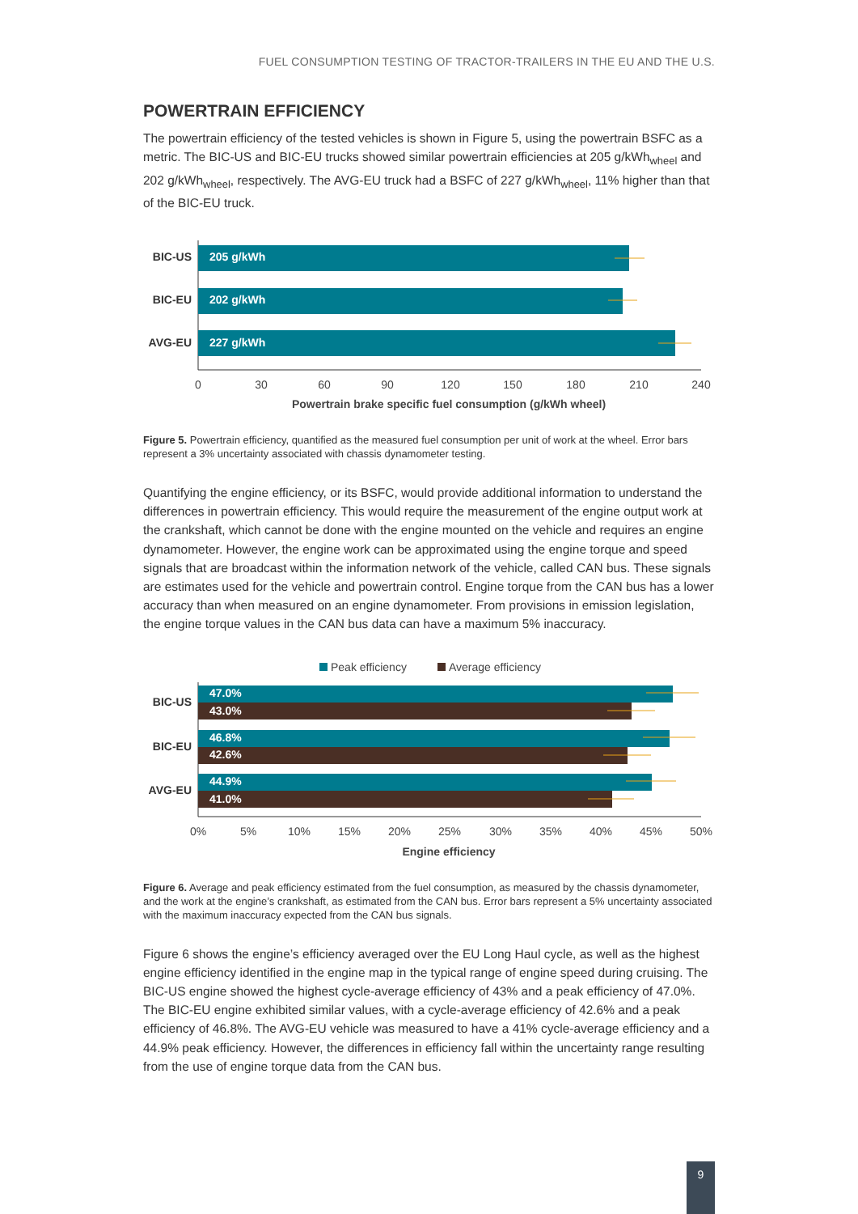FUEL CONSUMPTION TESTING OF TRACTOR-TRAILERS IN THE EU AND THE U.S.
POWERTRAIN EFFICIENCY
The powertrain efficiency of the tested vehicles is shown in Figure 5, using the powertrain BSFC as a metric. The BIC-US and BIC-EU trucks showed similar powertrain efficiencies at 205 g/kWh<sub>wheel</sub> and 202 g/kWh<sub>wheel</sub>, respectively. The AVG-EU truck had a BSFC of 227 g/kWh<sub>wheel</sub>, 11% higher than that of the BIC-EU truck.
BIC-US
BIC-EU
AVG-EU
205 g/kWh
202 g/kWh
227 g/kWh
0
30
60
90
120
150
180
210
240
Powertrain brake specific fuel consumption (g/kWh wheel)
Figure 5. Powertrain efficiency, quantified as the measured fuel consumption per unit of work at the wheel. Error bars represent a 3% uncertainty associated with chassis dynamometer testing.
Quantifying the engine efficiency, or its BSFC, would provide additional information to understand the differences in powertrain efficiency. This would require the measurement of the engine output work at the crankshaft, which cannot be done with the engine mounted on the vehicle and requires an engine dynamometer. However, the engine work can be approximated using the engine torque and speed signals that are broadcast within the information network of the vehicle, called CAN bus. These signals are estimates used for the vehicle and powertrain control. Engine torque from the CAN bus has a lower accuracy than when measured on an engine dynamometer. From provisions in emission legislation, the engine torque values in the CAN bus data can have a maximum 5% inaccuracy.
Peak efficiency
Average efficiency
BIC-US
BIC-EU
AVG-EU
47.0%
43.0%
46.8%
42.6%
44.9%
41.0%
0%
5%
10%
15%
20%
25%
30%
35%
40%
45%
50%
Engine efficiency
Figure 6. Average and peak efficiency estimated from the fuel consumption, as measured by the chassis dynamometer, and the work at the engine’s crankshaft, as estimated from the CAN bus. Error bars represent a 5% uncertainty associated with the maximum inaccuracy expected from the CAN bus signals.
Figure 6 shows the engine’s efficiency averaged over the EU Long Haul cycle, as well as the highest engine efficiency identified in the engine map in the typical range of engine speed during cruising. The BIC-US engine showed the highest cycle-average efficiency of 43% and a peak efficiency of 47.0%. The BIC-EU engine exhibited similar values, with a cycle-average efficiency of 42.6% and a peak efficiency of 46.8%. The AVG-EU vehicle was measured to have a 41% cycle-average efficiency and a 44.9% peak efficiency. However, the differences in efficiency fall within the uncertainty range resulting from the use of engine torque data from the CAN bus.
9